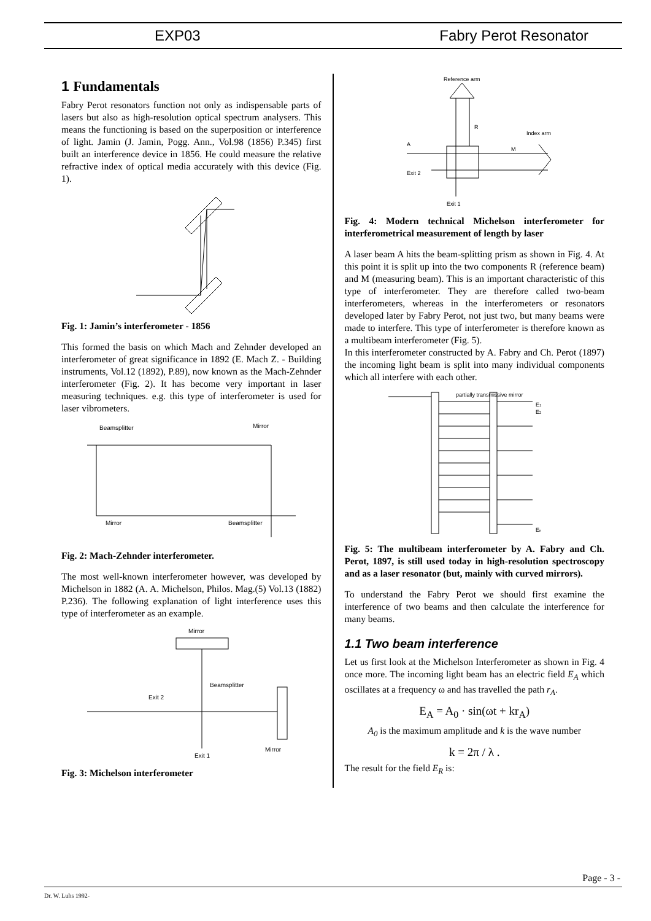EXP03 Fabry Perot Resonator
1 Fundamentals
Fabry Perot resonators function not only as indispensable parts of lasers but also as high-resolution optical spectrum analysers. This means the functioning is based on the superposition or interference of light. Jamin (J. Jamin, Pogg. Ann., Vol.98 (1856) P.345) first built an interference device in 1856. He could measure the relative refractive index of optical media accurately with this device (Fig. 1).
Fig. 1: Jamin’s interferometer - 1856
This formed the basis on which Mach and Zehnder developed an interferometer of great significance in 1892 (E. Mach Z. - Building instruments, Vol.12 (1892), P.89), now known as the Mach-Zehnder interferometer (Fig. 2). It has become very important in laser measuring techniques. e.g. this type of interferometer is used for laser vibrometers.
Beamsplitter
Mirror
Mirror
Beamsplitter
Fig. 2: Mach-Zehnder interferometer.
The most well-known interferometer however, was developed by Michelson in 1882 (A. A. Michelson, Philos. Mag.(5) Vol.13 (1882) P.236). The following explanation of light interference uses this type of interferometer as an example.
Mirror
Beamsplitter
Exit 2
Exit 1
Mirror
Fig. 3: Michelson interferometer
Reference arm
R
Index arm
A
M
Exit 2
Exit 1
Fig. 4: Modern technical Michelson interferometer for interferometrical measurement of length by laser
A laser beam A hits the beam-splitting prism as shown in Fig. 4. At this point it is split up into the two components R (reference beam) and M (measuring beam). This is an important characteristic of this type of interferometer. They are therefore called two-beam interferometers, whereas in the interferometers or resonators developed later by Fabry Perot, not just two, but many beams were made to interfere. This type of interferometer is therefore known as a multibeam interferometer (Fig. 5).
In this interferometer constructed by A. Fabry and Ch. Perot (1897) the incoming light beam is split into many individual components which all interfere with each other.
partially transmissive mirror
E1
E2
En
Fig. 5: The multibeam interferometer by A. Fabry and Ch. Perot, 1897, is still used today in high-resolution spectroscopy and as a laser resonator (but, mainly with curved mirrors).
To understand the Fabry Perot we should first examine the interference of two beams and then calculate the interference for many beams.
1.1 Two beam interference
Let us first look at the Michelson Interferometer as shown in Fig. 4 once more. The incoming light beam has an electric field E<sub>A</sub> which oscillates at a frequency ω and has travelled the path r<sub>A</sub>.
E<sub>A</sub> = A<sub>0</sub> · sin(ωt + kr<sub>A</sub>)
A<sub>0</sub> is the maximum amplitude and k is the wave number
k = 2π / λ .
The result for the field E<sub>R</sub> is:
Page - 3 -
Dr. W. Luhs 1992-